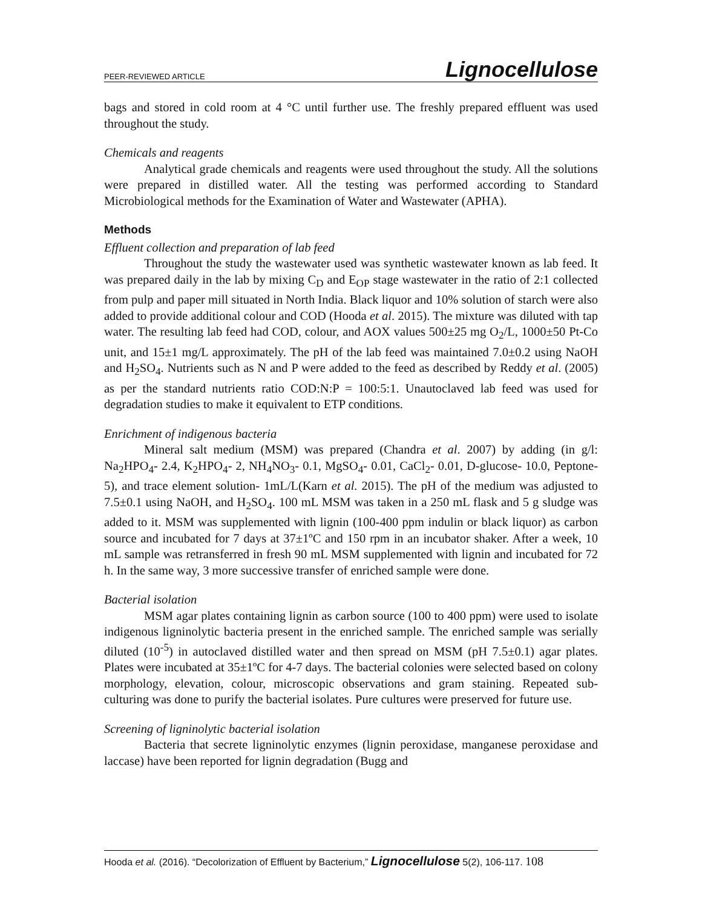PEER-REVIEWED ARTICLE Lignocellulose
bags and stored in cold room at 4 °C until further use. The freshly prepared effluent was used throughout the study.
Chemicals and reagents
Analytical grade chemicals and reagents were used throughout the study. All the solutions were prepared in distilled water. All the testing was performed according to Standard Microbiological methods for the Examination of Water and Wastewater (APHA).
Methods
Effluent collection and preparation of lab feed
Throughout the study the wastewater used was synthetic wastewater known as lab feed. It was prepared daily in the lab by mixing C<sub>D</sub> and E<sub>OP</sub> stage wastewater in the ratio of 2:1 collected from pulp and paper mill situated in North India. Black liquor and 10% solution of starch were also added to provide additional colour and COD (Hooda et al. 2015). The mixture was diluted with tap water. The resulting lab feed had COD, colour, and AOX values 500±25 mg O<sub>2</sub>/L, 1000±50 Pt-Co unit, and 15±1 mg/L approximately. The pH of the lab feed was maintained 7.0±0.2 using NaOH and H<sub>2</sub>SO<sub>4</sub>. Nutrients such as N and P were added to the feed as described by Reddy et al. (2005) as per the standard nutrients ratio COD:N:P = 100:5:1. Unautoclaved lab feed was used for degradation studies to make it equivalent to ETP conditions.
Enrichment of indigenous bacteria
Mineral salt medium (MSM) was prepared (Chandra et al. 2007) by adding (in g/l: Na<sub>2</sub>HPO<sub>4</sub>- 2.4, K<sub>2</sub>HPO<sub>4</sub>- 2, NH<sub>4</sub>NO<sub>3</sub>- 0.1, MgSO<sub>4</sub>- 0.01, CaCl<sub>2</sub>- 0.01, D-glucose- 10.0, Peptone- 5), and trace element solution- 1mL/L(Karn et al. 2015). The pH of the medium was adjusted to 7.5±0.1 using NaOH, and H<sub>2</sub>SO<sub>4</sub>. 100 mL MSM was taken in a 250 mL flask and 5 g sludge was added to it. MSM was supplemented with lignin (100-400 ppm indulin or black liquor) as carbon source and incubated for 7 days at 37±1ºC and 150 rpm in an incubator shaker. After a week, 10 mL sample was retransferred in fresh 90 mL MSM supplemented with lignin and incubated for 72 h. In the same way, 3 more successive transfer of enriched sample were done.
Bacterial isolation
MSM agar plates containing lignin as carbon source (100 to 400 ppm) were used to isolate indigenous ligninolytic bacteria present in the enriched sample. The enriched sample was serially diluted (10<sup>-5</sup>) in autoclaved distilled water and then spread on MSM (pH 7.5±0.1) agar plates. Plates were incubated at 35±1ºC for 4-7 days. The bacterial colonies were selected based on colony morphology, elevation, colour, microscopic observations and gram staining. Repeated sub-culturing was done to purify the bacterial isolates. Pure cultures were preserved for future use.
Screening of ligninolytic bacterial isolation
Bacteria that secrete ligninolytic enzymes (lignin peroxidase, manganese peroxidase and laccase) have been reported for lignin degradation (Bugg and
Hooda et al. (2016). “Decolorization of Effluent by Bacterium,” Lignocellulose 5(2), 106-117. 108